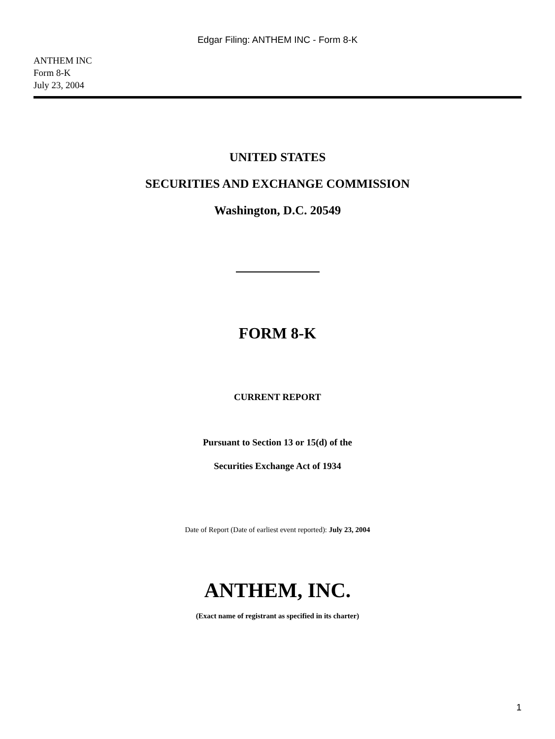Edgar Filing: ANTHEM INC - Form 8-K
ANTHEM INC
Form 8-K
July 23, 2004
UNITED STATES
SECURITIES AND EXCHANGE COMMISSION
Washington, D.C. 20549
FORM 8-K
CURRENT REPORT
Pursuant to Section 13 or 15(d) of the
Securities Exchange Act of 1934
Date of Report (Date of earliest event reported): July 23, 2004
ANTHEM, INC.
(Exact name of registrant as specified in its charter)
1